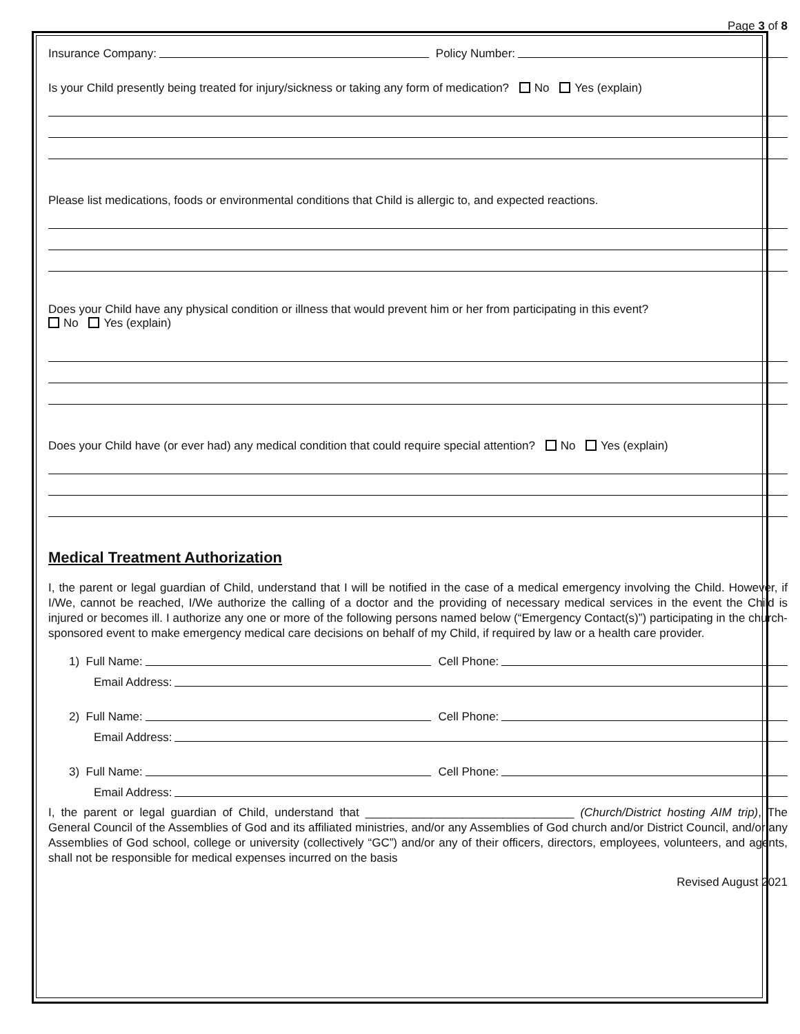Page 3 of 8
Insurance Company: Policy Number:
Is your Child presently being treated for injury/sickness or taking any form of medication? No Yes (explain)
Please list medications, foods or environmental conditions that Child is allergic to, and expected reactions.
Does your Child have any physical condition or illness that would prevent him or her from participating in this event?
No Yes (explain)
Does your Child have (or ever had) any medical condition that could require special attention? No Yes (explain)
Medical Treatment Authorization
I, the parent or legal guardian of Child, understand that I will be notified in the case of a medical emergency involving the Child. However, if I/We, cannot be reached, I/We authorize the calling of a doctor and the providing of necessary medical services in the event the Child is injured or becomes ill. I authorize any one or more of the following persons named below (“Emergency Contact(s)”) participating in the church-sponsored event to make emergency medical care decisions on behalf of my Child, if required by law or a health care provider.
1) Full Name: Cell Phone:
Email Address:
2) Full Name: Cell Phone:
Email Address:
3) Full Name: Cell Phone:
Email Address:
I, the parent or legal guardian of Child, understand that ________________________________ (Church/District hosting AIM trip), The General Council of the Assemblies of God and its affiliated ministries, and/or any Assemblies of God church and/or District Council, and/or any Assemblies of God school, college or university (collectively “GC”) and/or any of their officers, directors, employees, volunteers, and agents, shall not be responsible for medical expenses incurred on the basis
Revised August 2021